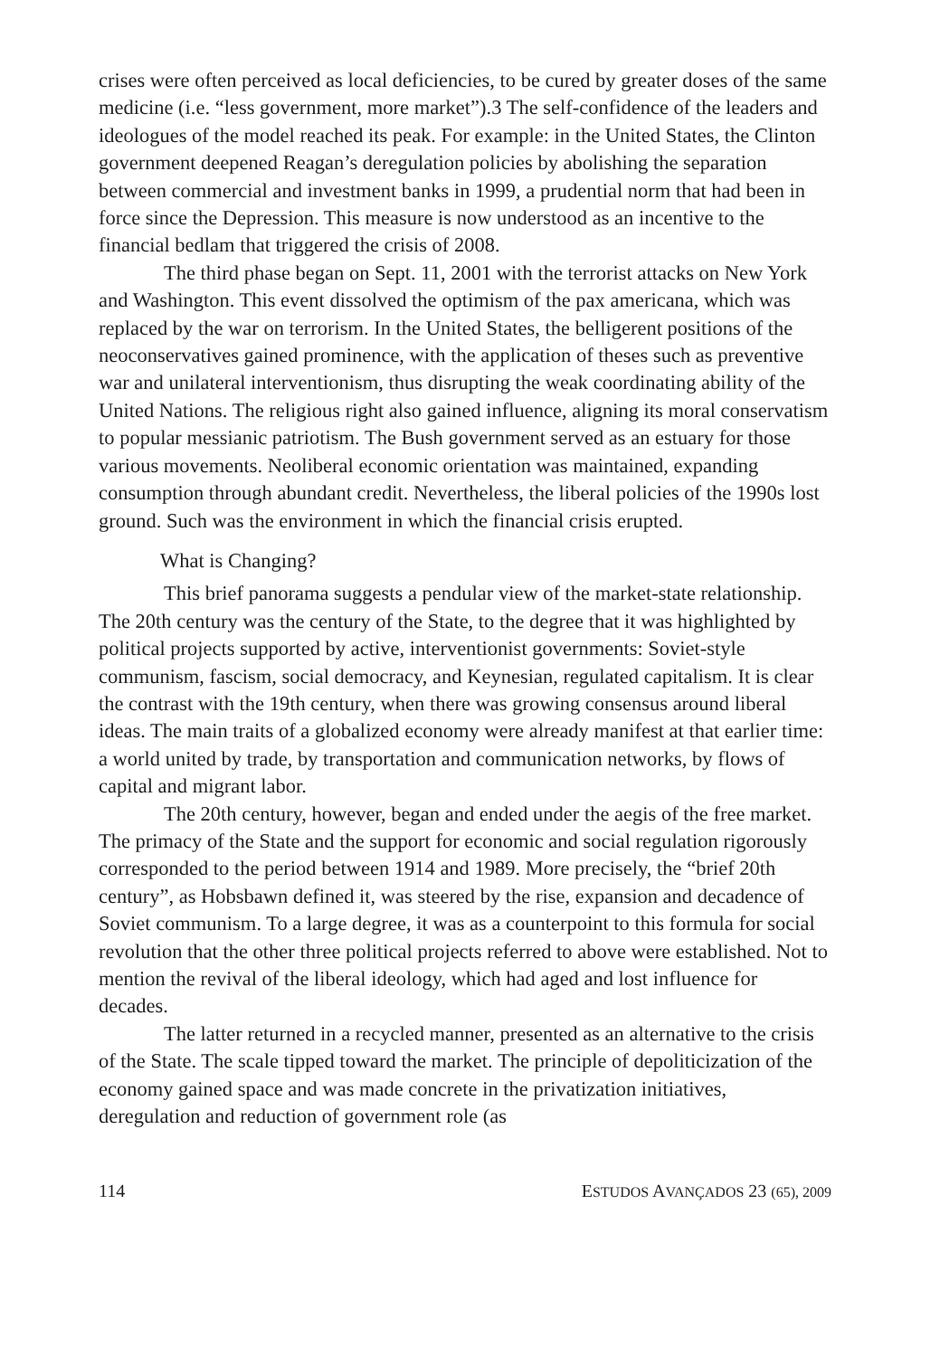crises were often perceived as local deficiencies, to be cured by greater doses of the same medicine (i.e. “less government, more market”).3 The self-confidence of the leaders and ideologues of the model reached its peak. For example: in the United States, the Clinton government deepened Reagan’s deregulation policies by abolishing the separation between commercial and investment banks in 1999, a prudential norm that had been in force since the Depression. This measure is now understood as an incentive to the financial bedlam that triggered the crisis of 2008.
The third phase began on Sept. 11, 2001 with the terrorist attacks on New York and Washington. This event dissolved the optimism of the pax americana, which was replaced by the war on terrorism. In the United States, the belligerent positions of the neoconservatives gained prominence, with the application of theses such as preventive war and unilateral interventionism, thus disrupting the weak coordinating ability of the United Nations. The religious right also gained influence, aligning its moral conservatism to popular messianic patriotism. The Bush government served as an estuary for those various movements. Neoliberal economic orientation was maintained, expanding consumption through abundant credit. Nevertheless, the liberal policies of the 1990s lost ground. Such was the environment in which the financial crisis erupted.
What is Changing?
This brief panorama suggests a pendular view of the market-state relationship. The 20th century was the century of the State, to the degree that it was highlighted by political projects supported by active, interventionist governments: Soviet-style communism, fascism, social democracy, and Keynesian, regulated capitalism. It is clear the contrast with the 19th century, when there was growing consensus around liberal ideas. The main traits of a globalized economy were already manifest at that earlier time: a world united by trade, by transportation and communication networks, by flows of capital and migrant labor.
The 20th century, however, began and ended under the aegis of the free market. The primacy of the State and the support for economic and social regulation rigorously corresponded to the period between 1914 and 1989. More precisely, the “brief 20th century”, as Hobsbawn defined it, was steered by the rise, expansion and decadence of Soviet communism. To a large degree, it was as a counterpoint to this formula for social revolution that the other three political projects referred to above were established. Not to mention the revival of the liberal ideology, which had aged and lost influence for decades.
The latter returned in a recycled manner, presented as an alternative to the crisis of the State. The scale tipped toward the market. The principle of depoliticization of the economy gained space and was made concrete in the privatization initiatives, deregulation and reduction of government role (as
114 ESTUDOS AVANÇADOS 23 (65), 2009